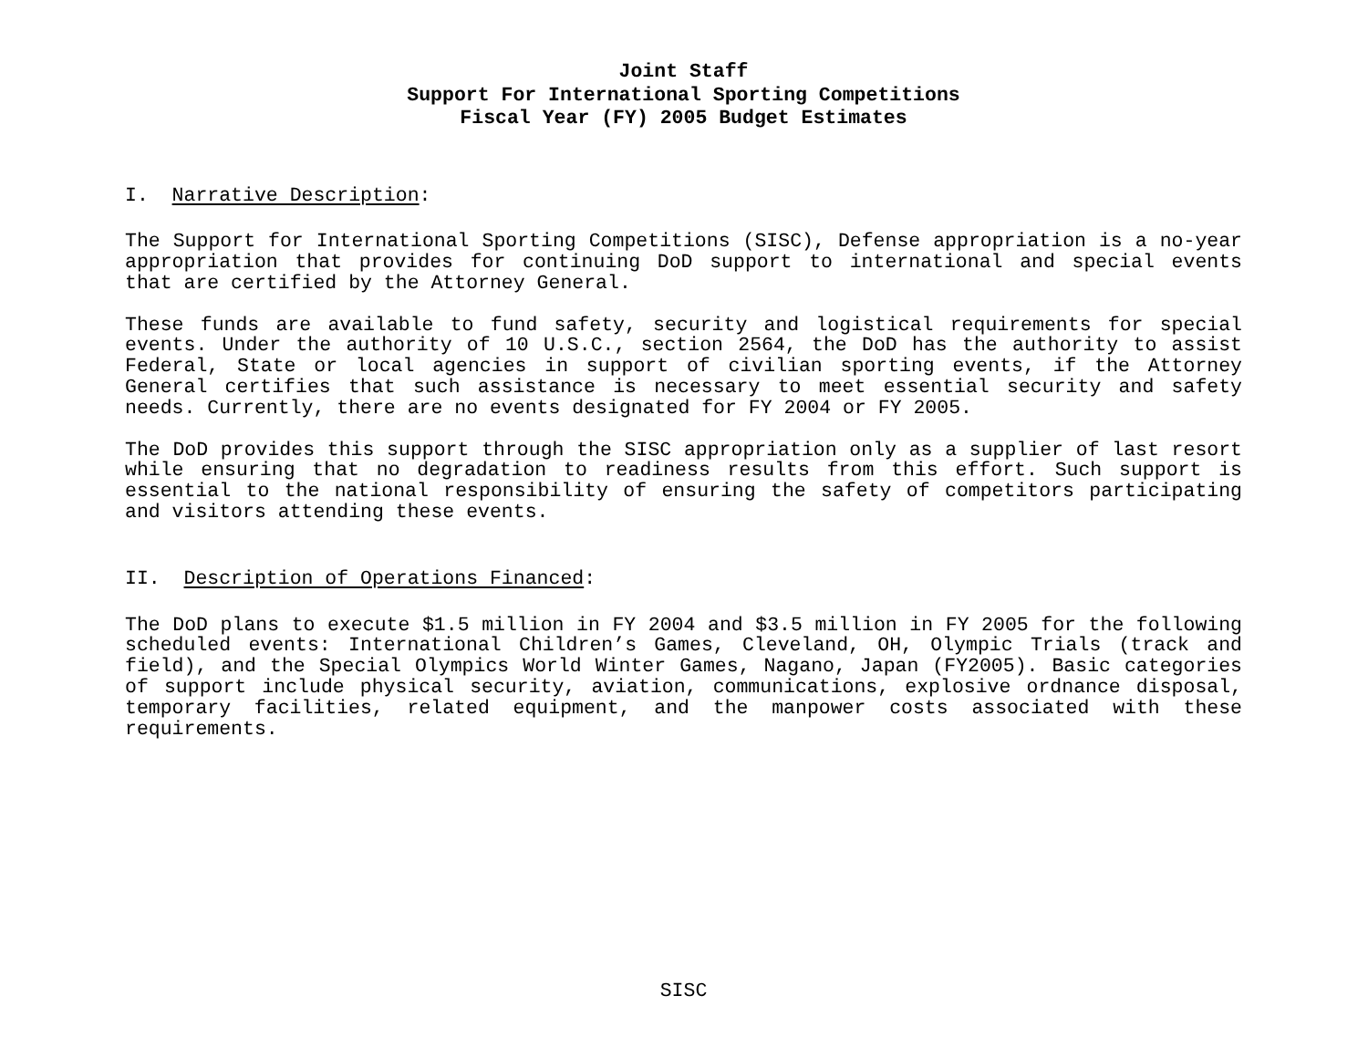Joint Staff
Support For International Sporting Competitions
Fiscal Year (FY) 2005 Budget Estimates
I. Narrative Description:
The Support for International Sporting Competitions (SISC), Defense appropriation is a no-year appropriation that provides for continuing DoD support to international and special events that are certified by the Attorney General.
These funds are available to fund safety, security and logistical requirements for special events. Under the authority of 10 U.S.C., section 2564, the DoD has the authority to assist Federal, State or local agencies in support of civilian sporting events, if the Attorney General certifies that such assistance is necessary to meet essential security and safety needs. Currently, there are no events designated for FY 2004 or FY 2005.
The DoD provides this support through the SISC appropriation only as a supplier of last resort while ensuring that no degradation to readiness results from this effort. Such support is essential to the national responsibility of ensuring the safety of competitors participating and visitors attending these events.
II. Description of Operations Financed:
The DoD plans to execute $1.5 million in FY 2004 and $3.5 million in FY 2005 for the following scheduled events: International Children’s Games, Cleveland, OH, Olympic Trials (track and field), and the Special Olympics World Winter Games, Nagano, Japan (FY2005). Basic categories of support include physical security, aviation, communications, explosive ordnance disposal, temporary facilities, related equipment, and the manpower costs associated with these requirements.
SISC